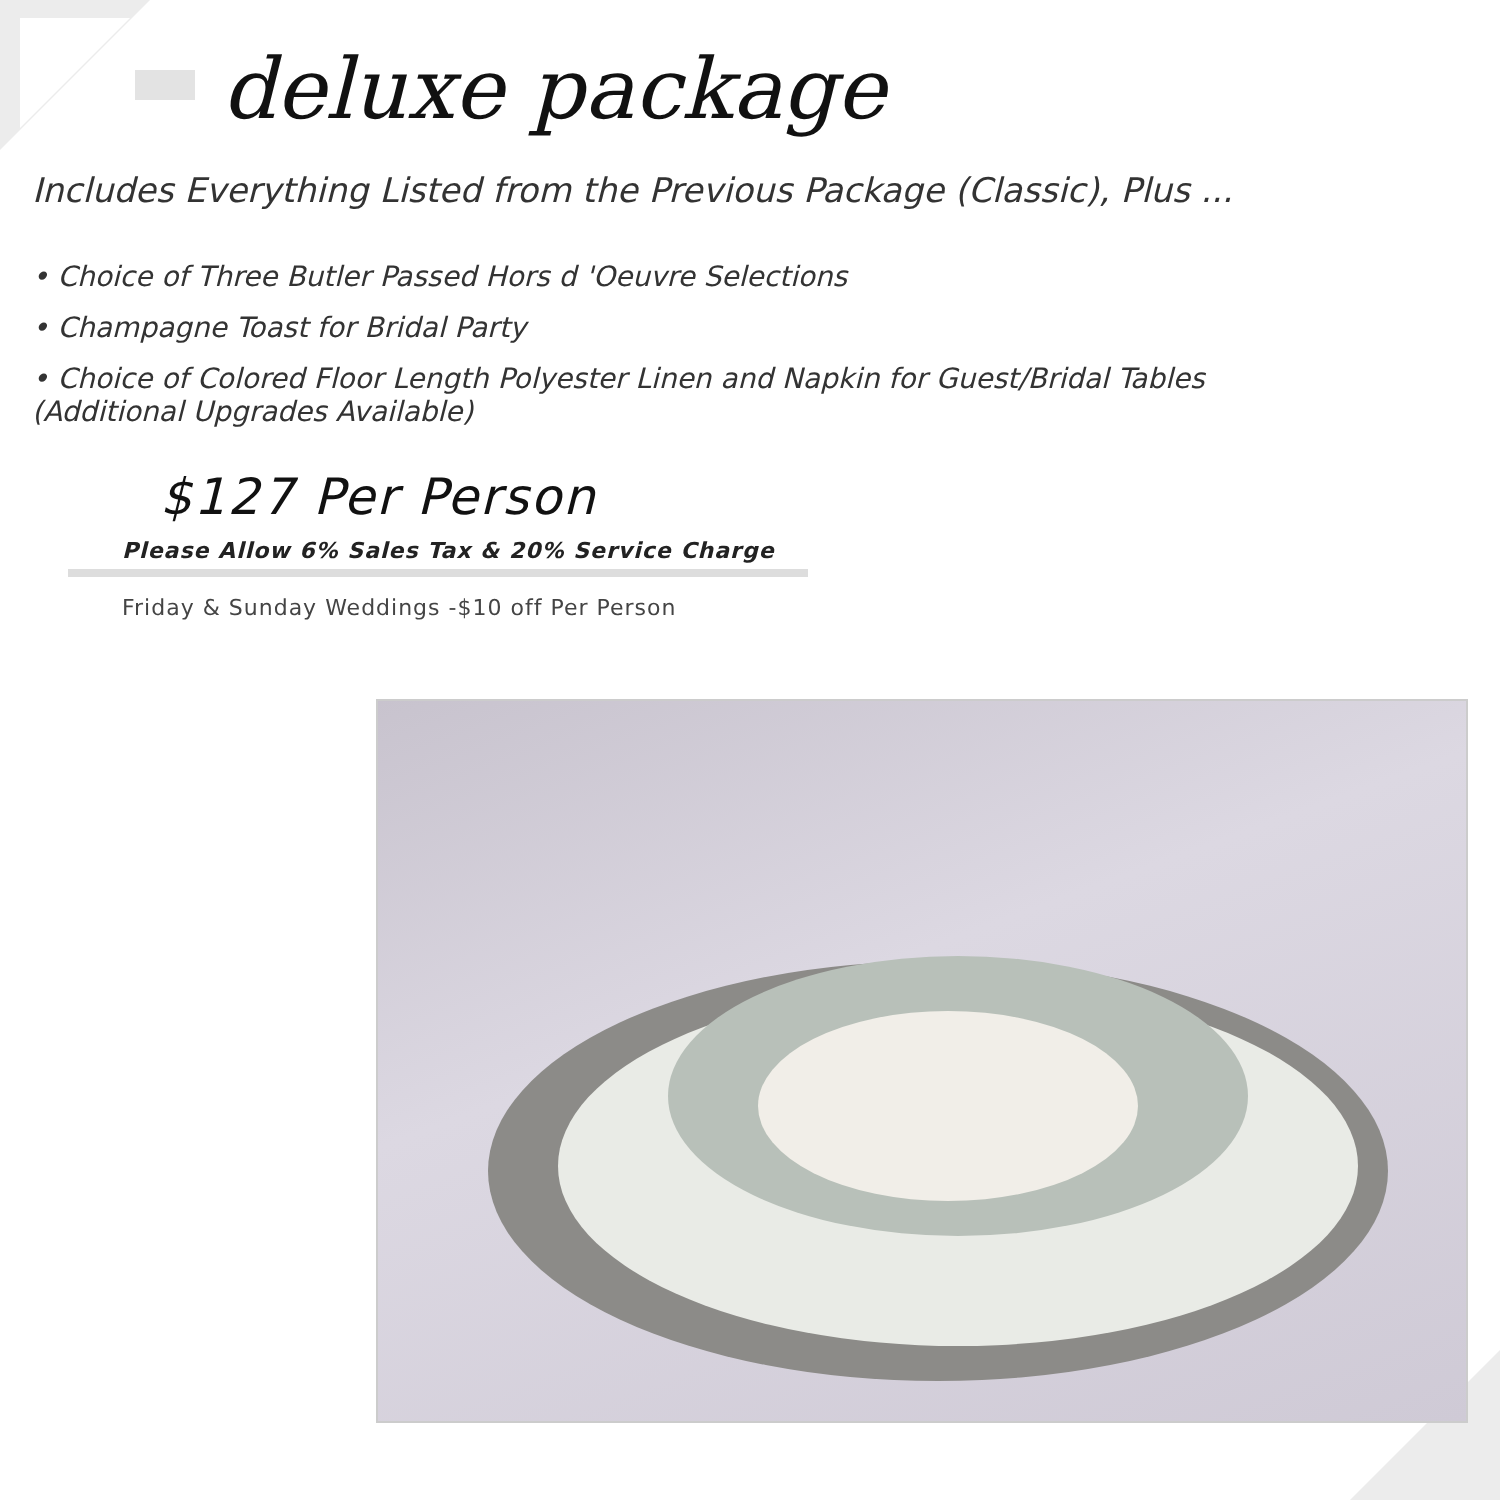deluxe package
Includes Everything Listed from the Previous Package (Classic), Plus ...
• Choice of Three Butler Passed Hors d 'Oeuvre Selections
• Champagne Toast for Bridal Party
• Choice of Colored Floor Length Polyester Linen and Napkin for Guest/Bridal Tables
(Additional Upgrades Available)
$127 Per Person
Please Allow 6% Sales Tax & 20% Service Charge
Friday & Sunday Weddings -$10 off Per Person